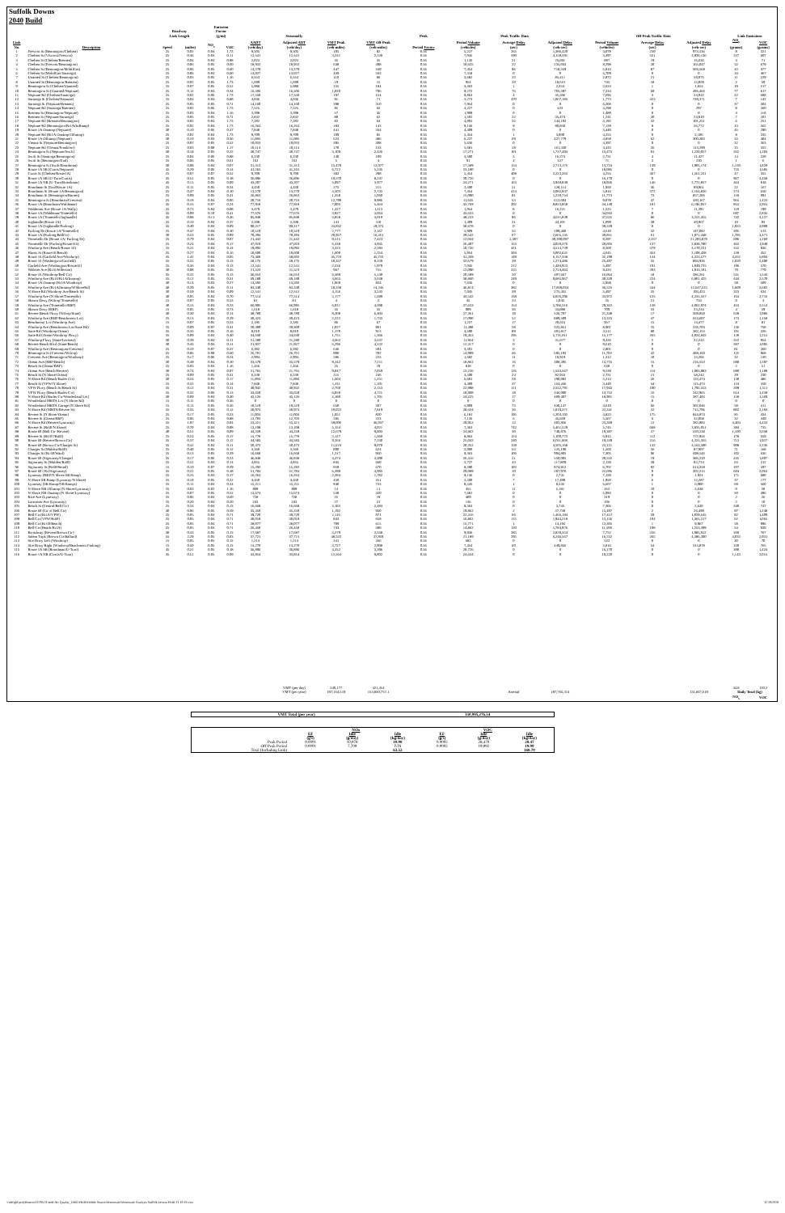| Suffolk Downs | | | | | | | | | | | | | | | | | | |
| 2040 Build | | | | | | | | | | | | | | | | | | |
| | | Roadway Link Length | | Emission Factor (g/mi) | | | Seasonally | | | Peak | Peak Traffic Data | | | Off-Peak Traffic Data | | | Link Emissions | |
| Link No. | Description | Speed | (miles) | NO<sub>x</sub> | VOC | AADT (veh/day) | Adjusted ADT (veh/day) | VMT Peak (veh-miles) | VMT Off-Peak (veh-miles) | Period Factor | Period Volume (vehicles) | Average Delay (sec) | Adjusted Delay (veh-sec) | Period Volume (vehicles) | Average Delay (sec) | Adjusted Delay (veh-sec) | NO<sub>x</sub> (grams) | VOC (grams) |
| 1 | Prescott St (Bennington/Chelsea) | 25 | 0.02 | 0.04 | 1.73 | 9,505 | 9,505 | 105 | 82 | 0.56 | 5,227 | 265 | 1,386,420 | 4,078 | 239 | 973,536 | 8 | 321 |
| 2 | Chelsea St (Visconti/Prescott) | 25 | 0.46 | 0.04 | 0.11 | 12,541 | 12,541 | 3,241 | 2,528 | 0.56 | 7,045 | 590 | 4,158,591 | 5,497 | 531 | 2,920,136 | 237 | 607 |
| 3 | Chelsea St (Chelsea/Bremen) | 25 | 0.04 | 0.04 | 0.88 | 2,023 | 2,023 | 45 | 35 | 0.56 | 1,136 | 21 | 23,691 | 887 | 19 | 16,636 | 4 | 71 |
| 4 | Chelsea St (Prescott/Bennington) | 25 | 0.06 | 0.05 | 0.60 | 18,933 | 18,933 | 638 | 498 | 0.56 | 10,635 | 22 | 235,044 | 8,298 | 20 | 165,047 | 52 | 679 |
| 5 | Chelsea St (Bennington/MobilGas) | 25 | 0.06 | 0.05 | 0.60 | 13,270 | 13,270 | 447 | 349 | 0.56 | 7,454 | 96 | 718,559 | 5,816 | 87 | 504,568 | 43 | 477 |
| 6 | Chelsea St (MobilGas/Saratoga) | 25 | 0.06 | 0.04 | 0.60 | 13,027 | 13,027 | 439 | 343 | 0.56 | 7,318 | 0 | 0 | 5,709 | 0 | 0 | 34 | 467 |
| 7 | Unamed St (Chelsea/Bennington) | 25 | 0.03 | 0.05 | 1.16 | 6,554 | 6,554 | 110 | 86 | 0.56 | 3,682 | 23 | 85,411 | 2,872 | 21 | 59,975 | 11 | 229 |
| 8 | Unamed St (Bennington/Bremen) | 25 | 0.02 | 0.05 | 1.73 | 1,699 | 1,699 | 19 | 15 | 0.56 | 954 | 20 | 18,612 | 745 | 18 | 13,069 | 2 | 59 |
| 9 | Bennington St (Chelsea/Unamed) | 25 | 0.07 | 0.05 | 0.52 | 5,988 | 5,988 | 235 | 184 | 0.56 | 3,363 | 1 | 2,354 | 2,624 | 1 | 1,653 | 19 | 217 |
| 10 | Bennington St (Unamed/Neptune) | 25 | 0.11 | 0.04 | 0.34 | 16,506 | 16,506 | 1,020 | 796 | 0.56 | 9,272 | 76 | 705,597 | 7,234 | 68 | 495,466 | 77 | 617 |
| 11 | Neptune Rd (Chelsea/Saratoga) | 25 | 0.02 | 0.06 | 1.73 | 17,550 | 17,550 | 197 | 154 | 0.56 | 9,863 | 4 | 35,506 | 7,695 | 3 | 24,932 | 22 | 608 |
| 12 | Saratoga St (Chelsea/Neptune) | 25 | 0.04 | 0.04 | 0.88 | 4,046 | 4,046 | 91 | 71 | 0.56 | 2,273 | 470 | 1,067,185 | 1,773 | 423 | 749,371 | 7 | 142 |
| 13 | Saratoga St (Neptune/Bremen) | 25 | 0.05 | 0.05 | 0.71 | 14,160 | 14,160 | 398 | 310 | 0.56 | 7,954 | 0 | 0 | 6,206 | 0 | 0 | 37 | 504 |
| 14 | Neptune Rd (Saratoga/Bremen) | 25 | 0.02 | 0.06 | 1.73 | 7,525 | 7,525 | 85 | 66 | 0.56 | 4,227 | 0 | 423 | 3,298 | 0 | 297 | 9 | 260 |
| 15 | Bremen St (Bennington/Neptune) | 25 | 0.03 | 0.04 | 1.16 | 3,398 | 3,398 | 57 | 45 | 0.56 | 1,909 | 0 | 0 | 1,489 | 0 | 0 | 4 | 118 |
| 16 | Bremen St (Neptune/Saratoga) | 25 | 0.05 | 0.05 | 0.71 | 2,832 | 2,832 | 80 | 62 | 0.56 | 1,591 | 22 | 35,474 | 1,241 | 20 | 24,910 | 7 | 101 |
| 17 | Neptune Rd (Bremen/Bennington) | 25 | 0.02 | 0.04 | 1.73 | 7,282 | 7,282 | 82 | 64 | 0.56 | 4,091 | 35 | 144,193 | 3,192 | 32 | 101,251 | 6 | 251 |
| 18 | Neptune Rd (Bennington/Rt1AOnRamp) | 25 | 0.02 | 0.04 | 1.73 | 16,263 | 16,263 | 183 | 143 | 0.56 | 9,136 | 9 | 80,850 | 7,128 | 8 | 56,772 | 13 | 562 |
| 19 | Route 1A Onramp (Neptune) | 30 | 0.10 | 0.06 | 0.37 | 7,848 | 7,848 | 441 | 344 | 0.56 | 4,409 | 0 | 0 | 3,440 | 0 | 0 | 45 | 290 |
| 20 | Neptune Rd (Rt1A Onramp/Offramp) | 25 | 0.02 | 0.04 | 1.73 | 9,709 | 9,709 | 109 | 85 | 0.56 | 5,454 | 1 | 3,000 | 4,255 | 0 | 2,106 | 8 | 335 |
| 21 | Route 1A Offramp (Neptune) | 30 | 0.10 | 0.03 | 0.36 | 11,085 | 11,085 | 623 | 486 | 0.56 | 6,227 | 69 | 427,779 | 4,858 | 62 | 300,383 | 33 | 404 |
| 22 | Vienna St (Neptune/Bennington) | 25 | 0.07 | 0.05 | 0.52 | 10,033 | 10,033 | 395 | 308 | 0.56 | 5,636 | 0 | 0 | 4,397 | 0 | 0 | 32 | 363 |
| 23 | Neptune Rd (Vienna/Frankfort) | 25 | 0.03 | 0.08 | 1.17 | 10,114 | 10,114 | 170 | 133 | 0.56 | 5,681 | 28 | 161,350 | 4,433 | 26 | 113,299 | 25 | 355 |
| 24 | Bennington St (Neptune/Swift) | 30 | 0.18 | 0.05 | 0.22 | 30,747 | 30,747 | 3,109 | 2,426 | 0.56 | 17,271 | 101 | 1,737,494 | 13,475 | 91 | 1,220,057 | 262 | 1,203 |
| 25 | Swift St (Saratoga/Bennington) | 25 | 0.04 | 0.06 | 0.88 | 6,230 | 6,230 | 140 | 109 | 0.56 | 3,500 | 5 | 16,274 | 2,731 | 4 | 11,427 | 14 | 220 |
| 26 | Swift St (Bennington/End) | 25 | 0.06 | 0.05 | 0.61 | 162 | 162 | 5 | 4 | 0.56 | 91 | 4 | 327 | 71 | 3 | 230 | 1 | 6 |
| 27 | Bennington St (Swift/Boardman) | 30 | 0.08 | 0.04 | 0.07 | 31,313 | 31,313 | 15,479 | 12,077 | 0.56 | 17,589 | 154 | 2,713,175 | 13,724 | 139 | 1,905,174 | 1,150 | 1,829 |
| 28 | Route 1A SB (Curtis/Neptune) | 45 | 0.29 | 0.06 | 0.14 | 41,265 | 41,265 | 6,722 | 5,245 | 0.56 | 23,180 | 0 | 0 | 18,085 | 0 | 0 | 725 | 1,685 |
| 29 | Curtis St (Chelsea/Route1A) | 25 | 0.07 | 0.07 | 0.52 | 9,709 | 9,709 | 382 | 298 | 0.56 | 5,454 | 408 | 2,223,363 | 4,255 | 367 | 1,561,231 | 47 | 355 |
| 30 | Route 1A SB (U-Turn/Curtis) | 45 | 0.51 | 0.05 | 0.18 | 36,896 | 36,896 | 10,570 | 8,247 | 0.56 | 20,726 | 0 | 0 | 16,170 | 0 | 0 | 967 | 3,458 |
| 31 | Route 1A NB (U-Turn/Boardman) | 45 | 0.15 | 0.05 | 0.09 | 43,207 | 43,207 | 5,097 | 3,977 | 0.56 | 24,271 | 163 | 3,948,849 | 18,936 | 146 | 2,772,857 | 464 | 818 |
| 32 | Boardman St (End/Route 1A) | 25 | 0.11 | 0.05 | 0.34 | 4,450 | 4,450 | 275 | 215 | 0.56 | 2,500 | 51 | 128,114 | 1,950 | 46 | 89,961 | 22 | 167 |
| 33 | Boardman St (Route 1A/Bennington) | 25 | 0.47 | 0.04 | 0.10 | 13,270 | 13,270 | 3,503 | 2,733 | 0.56 | 7,454 | 414 | 3,082,947 | 5,816 | 372 | 2,164,826 | 274 | 650 |
| 34 | Boardman St (Bennington/Barnes) | 25 | 0.09 | 0.05 | 0.41 | 26,863 | 26,863 | 1,358 | 1,060 | 0.56 | 15,090 | 81 | 1,220,754 | 11,773 | 73 | 857,206 | 118 | 991 |
| 35 | Bennington St (Boardman/Crescent) | 25 | 0.18 | 0.04 | 0.06 | 20,716 | 20,716 | 12,799 | 9,986 | 0.56 | 11,635 | 53 | 612,604 | 9,078 | 47 | 430,167 | 955 | 1,423 |
| 36 | Route 1A (Boardman/Waldemar) | 45 | 0.16 | 0.07 | 0.24 | 77,918 | 77,918 | 7,003 | 5,464 | 0.56 | 43,769 | 202 | 8,823,858 | 34,149 | 181 | 6,196,057 | 853 | 2,955 |
| 37 | Waldemar Ave (Route 1A/Wally) | 25 | 0.73 | 0.04 | 0.08 | 3,479 | 3,479 | 1,427 | 1,113 | 0.56 | 1,954 | 8 | 16,221 | 1,525 | 7 | 11,391 | 110 | 199 |
| 38 | Route 1A (Waldemar/Tomesello) | 45 | 0.09 | 0.10 | 0.41 | 77,676 | 77,676 | 3,927 | 3,064 | 0.56 | 43,633 | 0 | 0 | 34,043 | 0 | 0 | 697 | 2,845 |
| 39 | Route 1A (Tomesello/Jughandle) | 45 | 0.08 | 0.11 | 0.46 | 85,848 | 85,848 | 3,858 | 3,010 | 0.56 | 48,223 | 96 | 4,631,849 | 37,625 | 86 | 3,252,455 | 742 | 3,127 |
| 40 | Jughandle (Route 1A) | 25 | 0.10 | 0.04 | 0.37 | 2,508 | 2,508 | 141 | 110 | 0.56 | 1,409 | 31 | 44,101 | 1,099 | 28 | 30,967 | 10 | 93 |
| 41 | Route 1A (Jughandle/Furlong) | 45 | 0.49 | 0.04 | 0.09 | 90,217 | 90,217 | 24,832 | 19,374 | 0.56 | 50,678 | 0 | 0 | 39,539 | 0 | 0 | 1,923 | 3,999 |
| 42 | Furlong Dr (Route 1A/Tomesello) | 25 | 0.47 | 0.04 | 0.10 | 10,519 | 10,519 | 2,777 | 2,167 | 0.56 | 5,909 | 35 | 209,460 | 4,610 | 32 | 147,082 | 205 | 513 |
| 43 | Route 1A (Furlong/BellCir) | 30 | 0.53 | 0.05 | 0.09 | 70,394 | 70,394 | 20,957 | 16,351 | 0.56 | 39,542 | 67 | 2,665,145 | 30,851 | 61 | 1,871,448 | 1,785 | 3,471 |
| 44 | Tomesello Dr (Route 1A/ Furlong Dr) | 25 | 0.79 | 0.04 | 0.07 | 21,442 | 21,442 | 9,515 | 7,424 | 0.56 | 12,044 | 2,507 | 30,200,097 | 9,397 | 2,257 | 21,206,879 | 696 | 1,260 |
| 45 | Tomesello Dr (Furlong/Route145) | 25 | 0.24 | 0.04 | 0.17 | 47,010 | 47,010 | 6,338 | 4,945 | 0.56 | 26,407 | 153 | 4,028,376 | 20,603 | 137 | 2,828,700 | 463 | 1,949 |
| 46 | Winthrop Ave (Beach/Route 16) | 25 | 0.31 | 0.04 | 0.14 | 19,095 | 19,095 | 3,325 | 2,594 | 0.56 | 10,726 | 421 | 4,514,739 | 8,369 | 379 | 3,170,221 | 252 | 836 |
| 47 | Harris St (Route16/Beach) | 25 | 0.27 | 0.04 | 0.16 | 10,600 | 10,600 | 1,608 | 1,254 | 0.56 | 5,954 | 504 | 3,002,631 | 4,645 | 454 | 2,108,428 | 128 | 452 |
| 48 | Route 16 (Garfield Ave/Winthrop) | 35 | 1.42 | 0.04 | 0.05 | 73,468 | 58,602 | 45,723 | 45,723 | 0.56 | 41,269 | 149 | 6,157,358 | 32,199 | 134 | 4,323,577 | 4,352 | 5,894 |
| 49 | Route 16 (Washington/Garfield) | 35 | 0.32 | 0.05 | 0.13 | 58,176 | 58,176 | 10,457 | 8,159 | 0.56 | 32,679 | 39 | 1,274,486 | 25,497 | 35 | 894,936 | 1,020 | 2,480 |
| 50 | Garfield Ave (Washington/Route16) | 25 | 0.36 | 0.04 | 0.13 | 12,541 | 12,541 | 2,536 | 1,979 | 0.56 | 7,045 | 212 | 1,494,923 | 5,497 | 191 | 1,049,725 | 196 | 570 |
| 51 | Webster Ave (Rt16/Jefferson) | 30 | 0.08 | 0.05 | 0.45 | 21,523 | 21,523 | 967 | 755 | 0.56 | 12,090 | 225 | 2,724,463 | 9,433 | 203 | 1,913,101 | 79 | 779 |
| 52 | Route 16 (Winthrop/Bell Cir) | 35 | 0.32 | 0.05 | 0.13 | 36,653 | 36,653 | 6,589 | 5,140 | 0.56 | 20,589 | 20 | 407,667 | 16,064 | 18 | 286,261 | 531 | 1,543 |
| 53 | Winthrop Ave (Rt16/Rt1AOnramp) | 35 | 0.12 | 0.05 | 0.31 | 69,180 | 69,180 | 4,663 | 3,638 | 0.56 | 38,860 | 249 | 9,685,967 | 30,320 | 224 | 6,801,425 | 444 | 2,570 |
| 54 | Route 1A Onramp (Rt1A/Winthrop) | 30 | 0.14 | 0.03 | 0.27 | 13,593 | 13,593 | 1,069 | 834 | 0.56 | 7,636 | 0 | 0 | 5,958 | 0 | 0 | 58 | 509 |
| 55 | Winthrop Ave (Rt1AOnramp/WShoreRd) | 40 | 0.39 | 0.05 | 0.11 | 83,340 | 83,340 | 18,258 | 14,245 | 0.56 | 46,814 | 382 | 17,869,034 | 36,525 | 344 | 12,547,523 | 1,609 | 3,602 |
| 56 | N Shore Rd (Winthrop Ave/Beach St) | 30 | 0.59 | 0.04 | 0.09 | 12,541 | 12,541 | 4,156 | 3,243 | 0.56 | 7,045 | 39 | 275,455 | 5,497 | 35 | 193,423 | 323 | 634 |
| 57 | Winthrop Ave (N Shore/Tomesello) | 40 | 0.05 | 0.04 | 0.70 | 77,514 | 77,514 | 2,177 | 1,699 | 0.56 | 43,542 | 138 | 6,026,396 | 33,972 | 125 | 4,231,557 | 164 | 2,716 |
| 58 | Shawn Drwy (Wifrop/Tomesello) | 15 | 0.07 | 0.05 | 0.53 | 81 | 81 | 4 | 2 | 0.56 | 45 | 23 | 1,045 | 35 | 21 | 734 | 0 | 3 |
| 59 | Winthrop Ave (Tomesello/RBP) | 40 | 0.16 | 0.04 | 0.23 | 66,995 | 66,995 | 6,021 | 4,698 | 0.56 | 37,633 | 154 | 5,786,316 | 29,362 | 138 | 4,062,974 | 453 | 2,514 |
| 60 | Shawn Drwy (RBP) | 15 | 0.05 | 0.05 | 0.73 | 1,618 | 1,618 | 45 | 35 | 0.56 | 909 | 36 | 33,088 | 709 | 33 | 23,234 | 4 | 59 |
| 61 | Revere Beach Pkwy (Wifrop/State) | 40 | 0.30 | 0.04 | 0.14 | 48,789 | 48,789 | 8,208 | 6,404 | 0.56 | 27,361 | 19 | 526,707 | 21,348 | 17 | 369,850 | 638 | 1,986 |
| 62 | Winthrop Ave (RBP/Beachmont Lot) | 25 | 0.13 | 0.04 | 0.29 | 30,423 | 30,423 | 2,222 | 1,733 | 0.56 | 17,090 | 52 | 889,509 | 13,333 | 47 | 624,607 | 173 | 1,158 |
| 63 | Beachmont Lot (Winthrop Ave) | 15 | 0.07 | 0.05 | 0.53 | 2,185 | 2,185 | 86 | 67 | 0.56 | 1,227 | 17 | 20,616 | 957 | 15 | 14,477 | 8 | 81 |
| 64 | Winthrop Ave (Beachmont Lot/State Rd) | 25 | 0.09 | 0.07 | 0.41 | 20,309 | 20,309 | 1,027 | 801 | 0.56 | 11,408 | 28 | 322,851 | 8,901 | 25 | 226,704 | 136 | 758 |
| 65 | State Rd (Winthrop/Ocean) | 35 | 0.26 | 0.05 | 0.16 | 8,010 | 8,010 | 1,170 | 913 | 0.56 | 4,500 | 89 | 401,817 | 3,511 | 80 | 282,153 | 101 | 326 |
| 66 | State Rd (Ocean/Winthrop Pkwy) | 35 | 0.09 | 0.04 | 0.40 | 34,630 | 34,630 | 1,751 | 1,366 | 0.56 | 19,453 | 295 | 5,731,811 | 15,177 | 265 | 4,024,842 | 128 | 1,251 |
| 67 | Winthrop Pkwy (State/Leverett) | 30 | 0.39 | 0.04 | 0.11 | 21,280 | 21,280 | 4,662 | 3,637 | 0.56 | 11,954 | 3 | 31,677 | 9,326 | 2 | 22,243 | 352 | 954 |
| 68 | Revere Beach Blvd (State/Beach) | 30 | 0.43 | 0.04 | 0.11 | 21,927 | 21,927 | 5,296 | 4,132 | 0.56 | 12,317 | 0 | 0 | 9,610 | 0 | 0 | 387 | 1,005 |
| 69 | Winthrop Ave (Bennington/Crescent) | 25 | 0.10 | 0.07 | 0.37 | 6,392 | 6,392 | 646 | 504 | 0.56 | 3,591 | 0 | 0 | 2,801 | 0 | 0 | 81 | 260 |
| 70 | Bennington St (Crescent/Wifrop) | 25 | 0.06 | 0.08 | 0.60 | 26,701 | 26,701 | 900 | 702 | 0.56 | 14,999 | 46 | 695,193 | 11,702 | 42 | 488,160 | 125 | 968 |
| 71 | Crescent Ave (Bennington/Winthrop) | 25 | 0.17 | 0.06 | 0.24 | 2,994 | 2,994 | 286 | 223 | 0.56 | 1,682 | 11 | 18,919 | 1,312 | 10 | 13,285 | 32 | 120 |
| 72 | Ocean Ave (RBP/Beach) | 30 | 0.49 | 0.04 | 0.10 | 33,579 | 33,579 | 9,242 | 7,211 | 0.56 | 18,862 | 16 | 308,395 | 14,716 | 15 | 216,553 | 688 | 1,597 |
| 73 | Beach St (Ocean/RBP) | 25 | 0.03 | 0.04 | 1.16 | 1,456 | 1,456 | 25 | 19 | 0.56 | 818 | 0 | 0 | 638 | 0 | 0 | 2 | 51 |
| 74 | Ocean Ave (Beach/Revere) | 30 | 0.74 | 0.04 | 0.07 | 21,765 | 21,765 | 9,047 | 7,059 | 0.56 | 12,226 | 126 | 1,543,567 | 9,539 | 114 | 1,083,883 | 680 | 1,188 |
| 75 | Beach St (N Shore/Ocean) | 25 | 0.09 | 0.05 | 0.41 | 6,230 | 6,230 | 315 | 246 | 0.56 | 3,500 | 24 | 82,943 | 2,731 | 21 | 58,242 | 29 | 230 |
| 76 | N Shore Rd (Beach/Butler Cir) | 30 | 0.24 | 0.05 | 0.17 | 11,894 | 11,894 | 1,604 | 1,251 | 0.56 | 6,681 | 28 | 190,082 | 5,213 | 26 | 133,474 | 138 | 486 |
| 77 | Beach St (VFW/N Shore) | 25 | 0.32 | 0.05 | 0.14 | 7,848 | 7,848 | 1,411 | 1,101 | 0.56 | 4,409 | 37 | 164,446 | 3,440 | 34 | 115,473 | 124 | 350 |
| 78 | VFW Pkwy (Beach St/Beach St) | 35 | 0.12 | 0.04 | 0.31 | 40,942 | 40,942 | 2,760 | 2,153 | 0.56 | 22,998 | 111 | 2,552,791 | 17,943 | 100 | 1,792,553 | 208 | 1,511 |
| 79 | VFW Pkwy (Beach/Butler Cir) | 35 | 0.32 | 0.06 | 0.13 | 33,659 | 33,659 | 6,050 | 4,721 | 0.56 | 18,908 | 18 | 346,000 | 14,752 | 16 | 242,965 | 614 | 1,439 |
| 80 | N Shore Rd (Butler Cir/Wonderland Lot) | 30 | 0.09 | 0.04 | 0.40 | 43,126 | 43,126 | 2,180 | 1,701 | 0.56 | 24,225 | 17 | 409,407 | 18,901 | 15 | 287,483 | 158 | 1,569 |
| 81 | Wonderland MBTA Lot (N Shore Rd) | 15 | 0.11 | 0.05 | 0.36 | 0 | 0 | 0 | 0 | 0.56 | 0 | 0 | 0 | 0 | 0 | 0 | 0 | 0 |
| 82 | Wonderland MBTA Garage (N Shore Rd) | 15 | 0.11 | 0.05 | 0.36 | 10,519 | 10,519 | 650 | 507 | 0.56 | 5,909 | 73 | 430,147 | 4,610 | 66 | 302,046 | 58 | 411 |
| 83 | N Shore Rd (MBTA/Revere St) | 35 | 0.35 | 0.04 | 0.12 | 50,975 | 50,975 | 10,022 | 7,819 | 0.56 | 28,634 | 36 | 1,019,371 | 22,341 | 32 | 715,796 | 802 | 2,184 |
| 84 | Revere St (N Shore/Ocean) | 25 | 0.17 | 0.05 | 0.23 | 11,004 | 11,004 | 1,051 | 820 | 0.56 | 6,181 | 195 | 1,203,192 | 4,823 | 175 | 844,874 | 85 | 434 |
| 85 | Revere St (Ocean/RBP) | 25 | 0.06 | 0.04 | 0.88 | 12,703 | 12,703 | 285 | 223 | 0.56 | 7,136 | 6 | 45,669 | 5,567 | 6 | 32,068 | 32 | 449 |
| 86 | N Shore Rd (Revere/Lynnway) | 35 | 1.97 | 0.04 | 0.04 | 53,321 | 53,321 | 59,006 | 46,037 | 0.56 | 29,952 | 13 | 402,856 | 23,369 | 12 | 282,883 | 4,404 | 4,433 |
| 87 | Revere St (Rt60/N Shore) | 25 | 0.70 | 0.04 | 0.08 | 13,108 | 13,108 | 5,154 | 4,021 | 0.56 | 7,363 | 742 | 5,461,529 | 5,745 | 668 | 3,835,051 | 384 | 735 |
| 88 | Route 60 (Bell Cir /Revere) | 40 | 0.51 | 0.05 | 0.09 | 44,259 | 44,259 | 12,679 | 9,893 | 0.56 | 24,862 | 30 | 740,876 | 19,397 | 27 | 520,238 | 1,100 | 2,038 |
| 89 | Revere St (Rt107/Rt60) | 25 | 0.24 | 0.05 | 0.17 | 15,778 | 15,778 | 2,127 | 1,660 | 0.56 | 8,863 | 124 | 1,100,773 | 6,915 | 112 | 772,956 | 178 | 659 |
| 90 | Route 60 (Revere/Brown Cir) | 35 | 0.37 | 0.04 | 0.12 | 44,583 | 44,583 | 9,266 | 7,230 | 0.56 | 25,043 | 240 | 6,011,668 | 19,539 | 216 | 4,221,355 | 713 | 1,927 |
| 91 | Route 60 (Brown Cir/Charger St) | 35 | 0.41 | 0.04 | 0.11 | 50,473 | 50,473 | 11,624 | 9,070 | 0.56 | 28,352 | 159 | 4,505,168 | 22,121 | 143 | 3,163,500 | 908 | 2,236 |
| 92 | Charger St (Malden/Rt60) | 25 | 0.40 | 0.05 | 0.12 | 3,560 | 3,560 | 800 | 624 | 0.56 | 2,000 | 63 | 125,190 | 1,560 | 56 | 87,907 | 71 | 168 |
| 93 | Charger St (Rt 60/Ward) | 25 | 0.13 | 0.05 | 0.29 | 16,668 | 16,668 | 1,217 | 950 | 0.56 | 9,363 | 106 | 994,805 | 7,305 | 96 | 698,546 | 102 | 636 |
| 94 | Route 60 (Sigourney/Charger) | 35 | 0.17 | 0.06 | 0.23 | 46,848 | 46,848 | 4,474 | 3,490 | 0.56 | 26,316 | 21 | 550,005 | 20,532 | 19 | 386,210 | 445 | 1,807 |
| 95 | Sigourney St (Malden/Rt60) | 25 | 0.31 | 0.04 | 0.14 | 4,855 | 4,855 | 845 | 660 | 0.56 | 2,727 | 43 | 117,809 | 2,128 | 39 | 82,724 | 63 | 212 |
| 96 | Sigourney St (Rt60/Retail) | 15 | 0.10 | 0.07 | 0.39 | 15,292 | 15,292 | 859 | 670 | 0.56 | 8,590 | 102 | 874,912 | 6,702 | 92 | 614,358 | 107 | 597 |
| 97 | Route 60 ( Rtl/Sigourney) | 35 | 0.22 | 0.05 | 0.18 | 51,784 | 51,784 | 6,399 | 4,993 | 0.56 | 29,089 | 10 | 287,976 | 22,695 | 9 | 202,215 | 604 | 2,063 |
| 98 | Lynnway (RBP/N Shore SB Ramp) | 25 | 0.25 | 0.04 | 0.17 | 16,263 | 16,263 | 2,284 | 1,782 | 0.56 | 9,136 | 0 | 2,741 | 7,128 | 0 | 1,924 | 171 | 680 |
| 99 | N Shore SB Ramp (Lynnway/N Shore) | 25 | 0.18 | 0.05 | 0.22 | 4,450 | 4,450 | 450 | 351 | 0.56 | 2,500 | 7 | 17,499 | 1,950 | 6 | 12,287 | 37 | 177 |
| 100 | Lynnway (SB Ramp/NB Ramps) | 25 | 0.11 | 0.04 | 0.34 | 15,211 | 15,211 | 940 | 733 | 0.56 | 8,545 | 1 | 8,545 | 6,667 | 1 | 6,000 | 69 | 560 |
| 101 | N Shore NB Offramp (N Shore/Lynnway) | 25 | 0.03 | 0.02 | 1.16 | 809 | 809 | 14 | 11 | 0.56 | 455 | 11 | 5,181 | 355 | 10 | 3,638 | 0 | 28 |
| 102 | N Shore NB Onramp (N Shore/Lynnway) | 25 | 0.07 | 0.05 | 0.52 | 13,674 | 13,674 | 538 | 420 | 0.56 | 7,681 | 0 | 0 | 5,993 | 0 | 0 | 50 | 496 |
| 103 | Rice Ave (Lynnway) | 25 | 0.06 | 0.04 | 0.60 | 728 | 728 | 25 | 19 | 0.56 | 409 | 0 | 0 | 319 | 0 | 0 | 2 | 26 |
| 104 | Lancaster Ave (Lynnway) | 25 | 0.20 | 0.04 | 0.20 | 243 | 243 | 27 | 21 | 0.56 | 136 | 0 | 0 | 106 | 0 | 0 | 2 | 10 |
| 105 | Beach St (Central/Bell Cir) | 25 | 0.34 | 0.04 | 0.13 | 16,668 | 16,668 | 3,183 | 2,484 | 0.56 | 9,363 | 0 | 3,745 | 7,305 | 0 | 2,630 | 240 | 747 |
| 106 | Route 60 (Ctr of Bell Cir) | 40 | 0.06 | 0.05 | 0.59 | 35,359 | 35,359 | 1,192 | 930 | 0.56 | 19,862 | 2 | 37,738 | 15,497 | 2 | 26,499 | 97 | 1,248 |
| 107 | Bell Cir (Rt1A/VFW) | 25 | 0.05 | 0.04 | 0.71 | 39,720 | 39,720 | 1,116 | 871 | 0.56 | 22,316 | 66 | 1,466,184 | 17,412 | 59 | 1,029,545 | 82 | 1,409 |
| 108 | Bell Cir (VFW/Rt60) | 25 | 0.05 | 0.04 | 0.71 | 30,018 | 30,018 | 843 | 658 | 0.56 | 16,862 | 115 | 1,944,218 | 13,156 | 104 | 1,365,217 | 62 | 1,065 |
| 109 | Bell Cir (Rt 60/Beach) | 25 | 0.05 | 0.04 | 0.71 | 28,077 | 28,077 | 789 | 615 | 0.56 | 15,771 | 1 | 14,194 | 12,305 | 1 | 9,967 | 58 | 996 |
| 110 | Bell Cir (Beach/Rt1A) | 25 | 0.05 | 0.04 | 0.71 | 26,458 | 26,458 | 743 | 580 | 0.56 | 14,862 | 120 | 1,784,976 | 11,596 | 108 | 1,253,399 | 54 | 939 |
| 111 | Broadway (Revere/Brown Cir) | 30 | 0.33 | 0.05 | 0.13 | 17,687 | 17,687 | 3,279 | 2,558 | 0.56 | 9,936 | 285 | 2,828,354 | 7,752 | 256 | 1,985,912 | 269 | 767 |
| 112 | Salem Tnpk (Brown Cir/Ballard) | 55 | 2.29 | 0.05 | 0.03 | 37,721 | 37,721 | 48,523 | 37,859 | 0.56 | 21,189 | 295 | 6,246,567 | 16,532 | 265 | 4,386,300 | 4,033 | 2,931 |
| 113 | Site Drwy Left (Winthrop) | 15 | 0.05 | 0.05 | 0.12 | 1,214 | 1,214 | 341 | 266 | 0.56 | 682 | 0 | 0 | 532 | 0 | 0 | 30 | 70 |
| 114 | Site Drwy Right (Winthrop/Beachmont Parking) | 15 | 0.50 | 0.05 | 0.12 | 13,270 | 13,270 | 3,727 | 2,908 | 0.56 | 7,454 | 60 | 449,845 | 5,816 | 54 | 315,878 | 330 | 765 |
| 115 | Route 1A SB (Boardman/U-Turn) | 45 | 0.21 | 0.05 | 0.18 | 36,896 | 36,896 | 4,352 | 3,396 | 0.56 | 20,726 | 0 | 0 | 16,170 | 0 | 0 | 398 | 1,424 |
| 116 | Route 1A NB (Curtis/U-Turn) | 45 | 0.51 | 0.05 | 0.09 | 43,854 | 43,854 | 12,564 | 9,802 | 0.56 | 24,634 | 0 | 0 | 19,220 | 0 | 0 | 1,143 | 2,015 |
| | | | | | | | VMT (per day) | 540,177 | 421,454 | | | | | | | | 44.8 | 120.2 |
| | | | | | | | VMT (per year) | 197,164,519 | 153,830,757.1 | | | Arterial | 187,765,314 | | | 131,847,619 | Daily Total (kg) | |
| | | | | | | | | | | | | | | | | | NO<sub>x</sub> | VOC |
| VMT Total (per year) | 350,995,276.54 |
| | NOx | | | VOC | | |
| | EF (g/s) | Idle (g/day) | Idle (kg/day) | EF (g/s) | Idle (g/day) | Idle (kg/day) |
| Peak Period | 0.0001 | 10,978 | 10.98 | 0.0002 | 28,470 | 28.47 |
| Off-Peak Period | 0.0001 | 7,709 | 7.71 | 0.0002 | 19,992 | 19.99 |
| Total (Including Link) | | | 63.52 | | | 168.70 |
\\vhb\gbl\proj\Boston\13786.01\tech\Air Quality_GHG\PEIR\Mobile Source\Mesoscale\Mesoscale Analysis Suffolk Downs PEIR 11.18.19.xlsx 11/18/2019